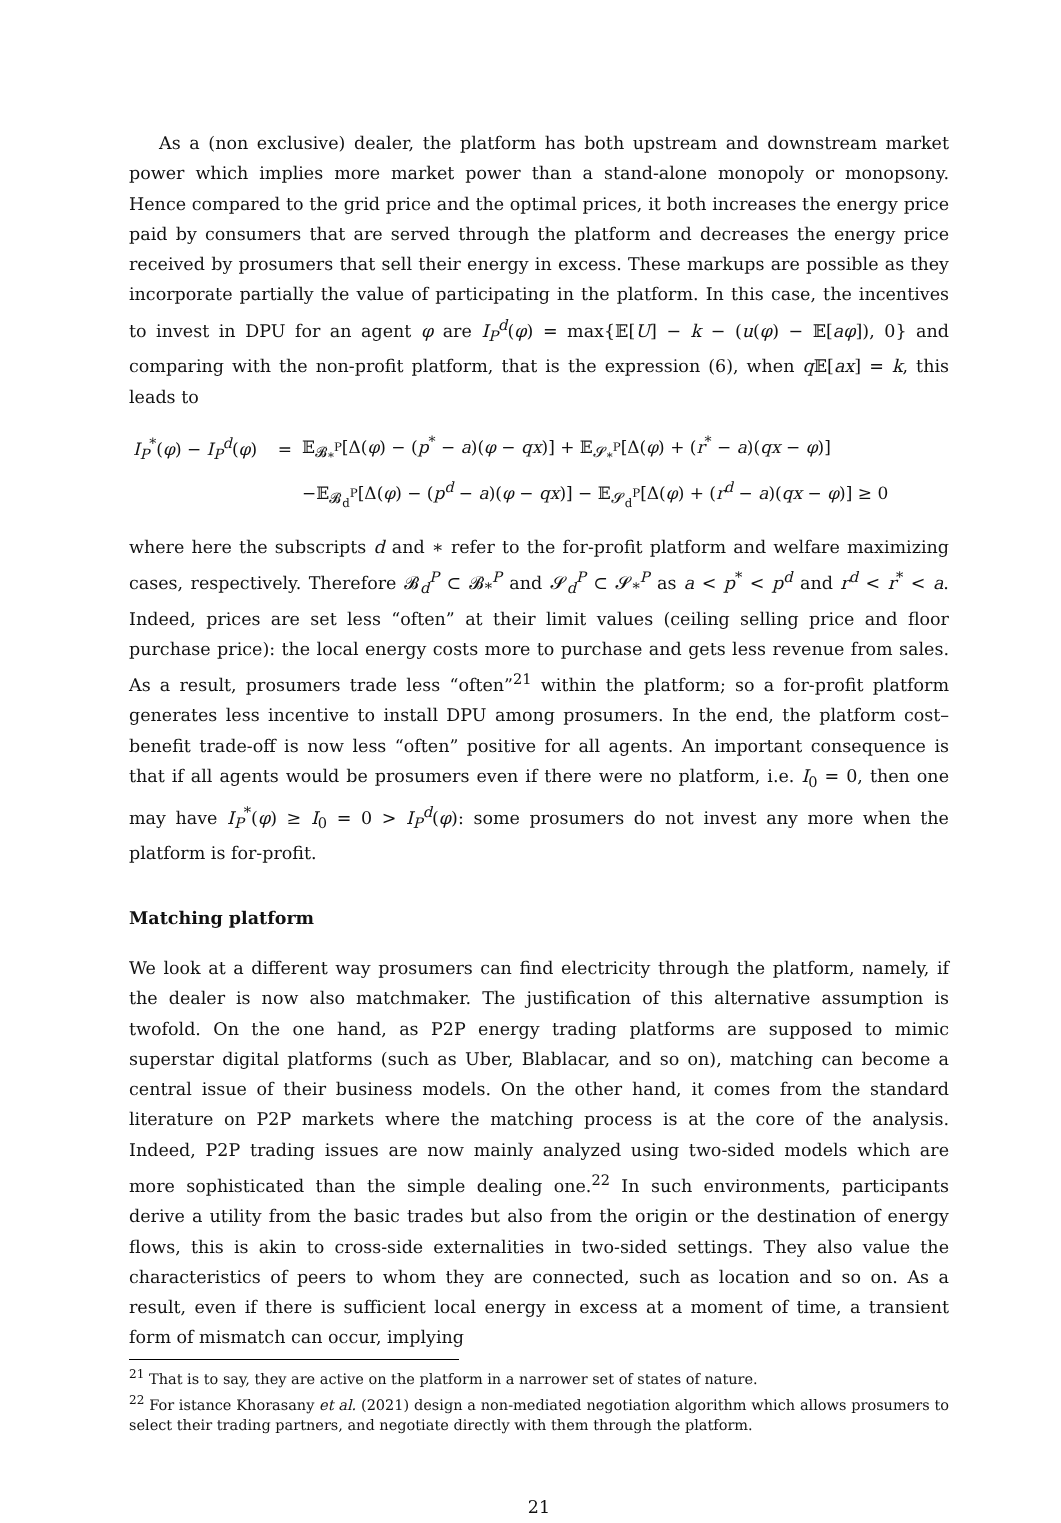As a (non exclusive) dealer, the platform has both upstream and downstream market power which implies more market power than a stand-alone monopoly or monopsony. Hence compared to the grid price and the optimal prices, it both increases the energy price paid by consumers that are served through the platform and decreases the energy price received by prosumers that sell their energy in excess. These markups are possible as they incorporate partially the value of participating in the platform. In this case, the incentives to invest in DPU for an agent φ are I<sub>P</sub><sup>d</sup>(φ) = max{𝔼[U] − k − (u(φ) − 𝔼[aφ]), 0} and comparing with the non-profit platform, that is the expression (6), when q 𝔼[ax] = k, this leads to
| I<sub>P</sub><sup>*</sup>( φ ) − I<sub>P</sub><sup>d</sup>( φ ) | = | 𝔼<sub>𝓑<sub>*</sub><sup>P</sup></sub>[Δ( φ ) − ( p<sup>*</sup> − a )( φ − qx )] + 𝔼<sub>𝓢<sub>*</sub><sup>P</sup></sub>[Δ( φ ) + ( r<sup>*</sup> − a )( qx − φ )] |
| | | −𝔼<sub>𝓑<sub>d</sub><sup>P</sup></sub>[Δ( φ ) − ( p<sup>d</sup> − a )( φ − qx )] − 𝔼<sub>𝓢<sub>d</sub><sup>P</sup></sub>[Δ( φ ) + ( r<sup>d</sup> − a )( qx − φ )] ≥ 0 |
where here the subscripts d and ∗ refer to the for-profit platform and welfare maximizing cases, respectively. Therefore 𝓑<sub>d</sub><sup>P</sup> ⊂ 𝓑<sub>*</sub><sup>P</sup> and 𝓢<sub>d</sub><sup>P</sup> ⊂ 𝓢<sub>*</sub><sup>P</sup> as a < p<sup>*</sup> < p<sup>d</sup> and r<sup>d</sup> < r<sup>*</sup> < a. Indeed, prices are set less “often” at their limit values (ceiling selling price and floor purchase price): the local energy costs more to purchase and gets less revenue from sales. As a result, prosumers trade less “often”<sup>21</sup> within the platform; so a for-profit platform generates less incentive to install DPU among prosumers. In the end, the platform cost–benefit trade-off is now less “often” positive for all agents. An important consequence is that if all agents would be prosumers even if there were no platform, i.e. I<sub>0</sub> = 0, then one may have I<sub>P</sub><sup>*</sup>(φ) ≥ I<sub>0</sub> = 0 > I<sub>P</sub><sup>d</sup>(φ): some prosumers do not invest any more when the platform is for-profit.
Matching platform
We look at a different way prosumers can find electricity through the platform, namely, if the dealer is now also matchmaker. The justification of this alternative assumption is twofold. On the one hand, as P2P energy trading platforms are supposed to mimic superstar digital platforms (such as Uber, Blablacar, and so on), matching can become a central issue of their business models. On the other hand, it comes from the standard literature on P2P markets where the matching process is at the core of the analysis. Indeed, P2P trading issues are now mainly analyzed using two-sided models which are more sophisticated than the simple dealing one.<sup>22</sup> In such environments, participants derive a utility from the basic trades but also from the origin or the destination of energy flows, this is akin to cross-side externalities in two-sided settings. They also value the characteristics of peers to whom they are connected, such as location and so on. As a result, even if there is sufficient local energy in excess at a moment of time, a transient form of mismatch can occur, implying
<sup>21</sup> That is to say, they are active on the platform in a narrower set of states of nature.
<sup>22</sup> For istance Khorasany et al. (2021) design a non-mediated negotiation algorithm which allows prosumers to select their trading partners, and negotiate directly with them through the platform.
21